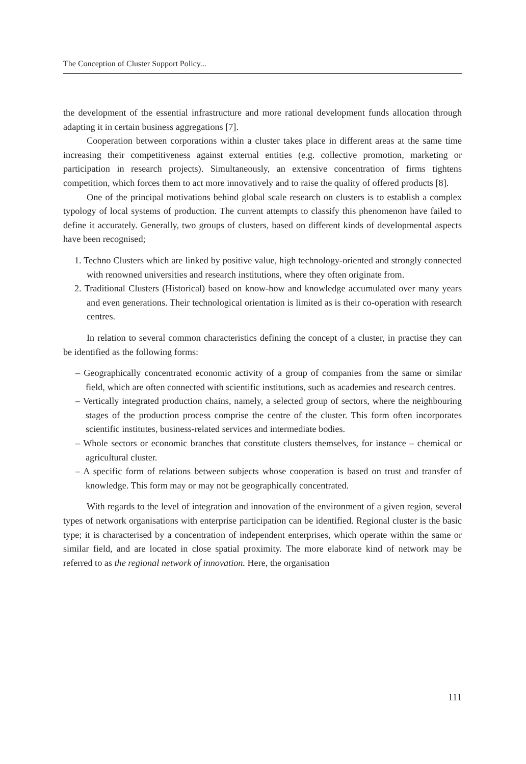The Conception of Cluster Support Policy...
the development of the essential infrastructure and more rational development funds allocation through adapting it in certain business aggregations [7].
Cooperation between corporations within a cluster takes place in different areas at the same time increasing their competitiveness against external entities (e.g. collective promotion, marketing or participation in research projects). Simultaneously, an extensive concentration of firms tightens competition, which forces them to act more innovatively and to raise the quality of offered products [8].
One of the principal motivations behind global scale research on clusters is to establish a complex typology of local systems of production. The current attempts to classify this phenomenon have failed to define it accurately. Generally, two groups of clusters, based on different kinds of developmental aspects have been recognised;
1. Techno Clusters which are linked by positive value, high technology-oriented and strongly connected with renowned universities and research institutions, where they often originate from.
2. Traditional Clusters (Historical) based on know-how and knowledge accumulated over many years and even generations. Their technological orientation is limited as is their co-operation with research centres.
In relation to several common characteristics defining the concept of a cluster, in practise they can be identified as the following forms:
– Geographically concentrated economic activity of a group of companies from the same or similar field, which are often connected with scientific institutions, such as academies and research centres.
– Vertically integrated production chains, namely, a selected group of sectors, where the neighbouring stages of the production process comprise the centre of the cluster. This form often incorporates scientific institutes, business-related services and intermediate bodies.
– Whole sectors or economic branches that constitute clusters themselves, for instance – chemical or agricultural cluster.
– A specific form of relations between subjects whose cooperation is based on trust and transfer of knowledge. This form may or may not be geographically concentrated.
With regards to the level of integration and innovation of the environment of a given region, several types of network organisations with enterprise participation can be identified. Regional cluster is the basic type; it is characterised by a concentration of independent enterprises, which operate within the same or similar field, and are located in close spatial proximity. The more elaborate kind of network may be referred to as the regional network of innovation. Here, the organisation
111